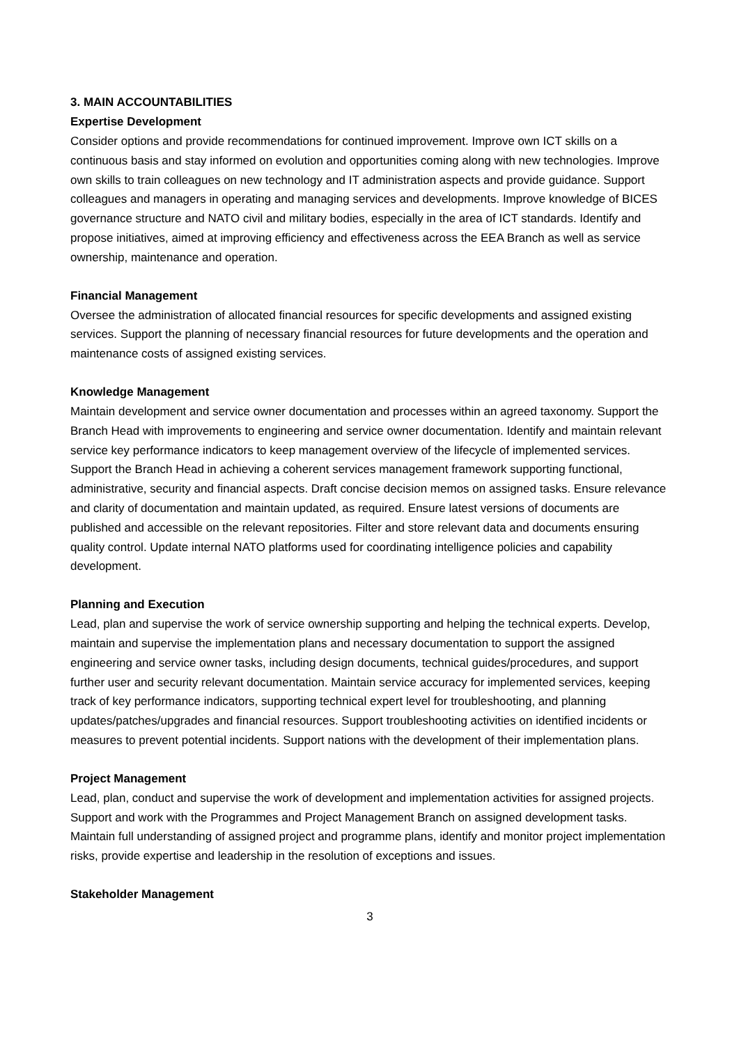3. MAIN ACCOUNTABILITIES
Expertise Development
Consider options and provide recommendations for continued improvement. Improve own ICT skills on a continuous basis and stay informed on evolution and opportunities coming along with new technologies. Improve own skills to train colleagues on new technology and IT administration aspects and provide guidance. Support colleagues and managers in operating and managing services and developments. Improve knowledge of BICES governance structure and NATO civil and military bodies, especially in the area of ICT standards. Identify and propose initiatives, aimed at improving efficiency and effectiveness across the EEA Branch as well as service ownership, maintenance and operation.
Financial Management
Oversee the administration of allocated financial resources for specific developments and assigned existing services. Support the planning of necessary financial resources for future developments and the operation and maintenance costs of assigned existing services.
Knowledge Management
Maintain development and service owner documentation and processes within an agreed taxonomy. Support the Branch Head with improvements to engineering and service owner documentation. Identify and maintain relevant service key performance indicators to keep management overview of the lifecycle of implemented services. Support the Branch Head in achieving a coherent services management framework supporting functional, administrative, security and financial aspects. Draft concise decision memos on assigned tasks. Ensure relevance and clarity of documentation and maintain updated, as required. Ensure latest versions of documents are published and accessible on the relevant repositories. Filter and store relevant data and documents ensuring quality control. Update internal NATO platforms used for coordinating intelligence policies and capability development.
Planning and Execution
Lead, plan and supervise the work of service ownership supporting and helping the technical experts. Develop, maintain and supervise the implementation plans and necessary documentation to support the assigned engineering and service owner tasks, including design documents, technical guides/procedures, and support further user and security relevant documentation. Maintain service accuracy for implemented services, keeping track of key performance indicators, supporting technical expert level for troubleshooting, and planning updates/patches/upgrades and financial resources. Support troubleshooting activities on identified incidents or measures to prevent potential incidents. Support nations with the development of their implementation plans.
Project Management
Lead, plan, conduct and supervise the work of development and implementation activities for assigned projects. Support and work with the Programmes and Project Management Branch on assigned development tasks. Maintain full understanding of assigned project and programme plans, identify and monitor project implementation risks, provide expertise and leadership in the resolution of exceptions and issues.
Stakeholder Management
3